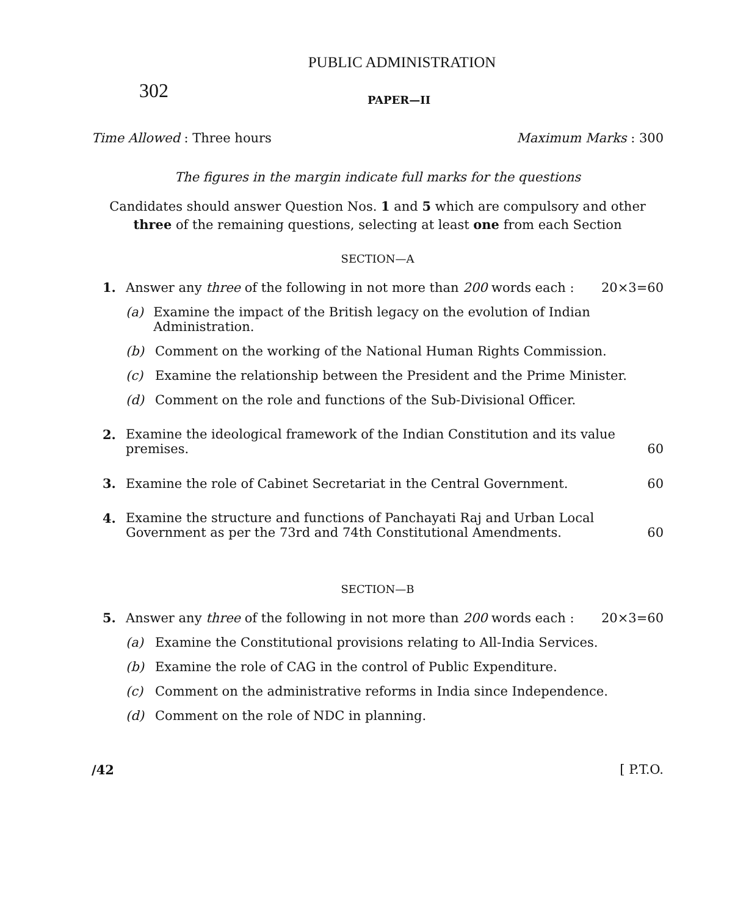PUBLIC ADMINISTRATION
302
PAPER—II
Time Allowed : Three hours Maximum Marks : 300
The figures in the margin indicate full marks for the questions
Candidates should answer Question Nos. 1 and 5 which are compulsory and other three of the remaining questions, selecting at least one from each Section
SECTION—A
1. Answer any three of the following in not more than 200 words each : 20×3=60
(a) Examine the impact of the British legacy on the evolution of Indian Administration.
(b) Comment on the working of the National Human Rights Commission.
(c) Examine the relationship between the President and the Prime Minister.
(d) Comment on the role and functions of the Sub-Divisional Officer.
2. Examine the ideological framework of the Indian Constitution and its value premises. 60
3. Examine the role of Cabinet Secretariat in the Central Government. 60
4. Examine the structure and functions of Panchayati Raj and Urban Local Government as per the 73rd and 74th Constitutional Amendments. 60
SECTION—B
5. Answer any three of the following in not more than 200 words each : 20×3=60
(a) Examine the Constitutional provisions relating to All-India Services.
(b) Examine the role of CAG in the control of Public Expenditure.
(c) Comment on the administrative reforms in India since Independence.
(d) Comment on the role of NDC in planning.
/42 [ P.T.O.